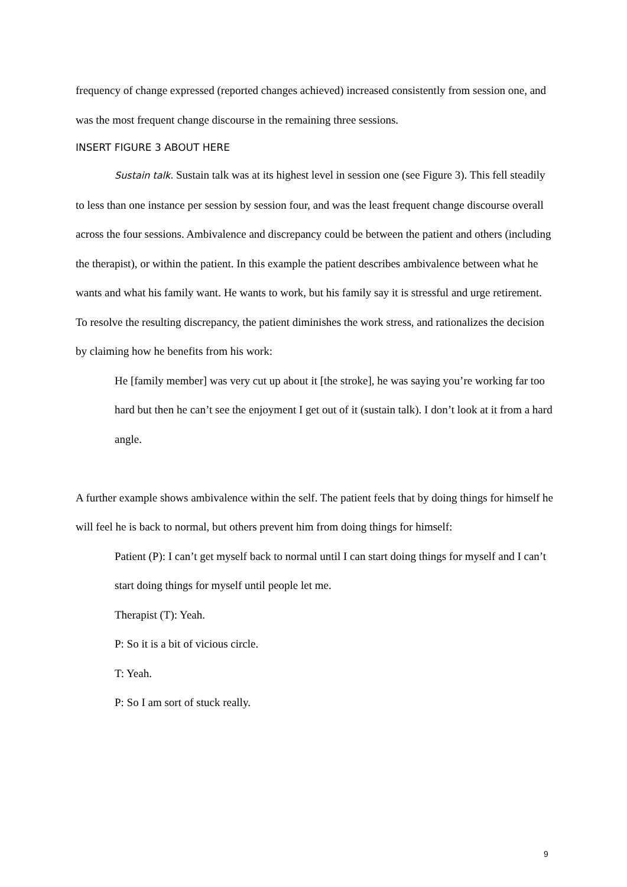frequency of change expressed (reported changes achieved) increased consistently from session one, and was the most frequent change discourse in the remaining three sessions.
INSERT FIGURE 3 ABOUT HERE
Sustain talk. Sustain talk was at its highest level in session one (see Figure 3). This fell steadily to less than one instance per session by session four, and was the least frequent change discourse overall across the four sessions. Ambivalence and discrepancy could be between the patient and others (including the therapist), or within the patient. In this example the patient describes ambivalence between what he wants and what his family want. He wants to work, but his family say it is stressful and urge retirement. To resolve the resulting discrepancy, the patient diminishes the work stress, and rationalizes the decision by claiming how he benefits from his work:
He [family member] was very cut up about it [the stroke], he was saying you’re working far too hard but then he can’t see the enjoyment I get out of it (sustain talk). I don’t look at it from a hard angle.
A further example shows ambivalence within the self. The patient feels that by doing things for himself he will feel he is back to normal, but others prevent him from doing things for himself:
Patient (P): I can’t get myself back to normal until I can start doing things for myself and I can’t start doing things for myself until people let me.
Therapist (T): Yeah.
P: So it is a bit of vicious circle.
T: Yeah.
P: So I am sort of stuck really.
9